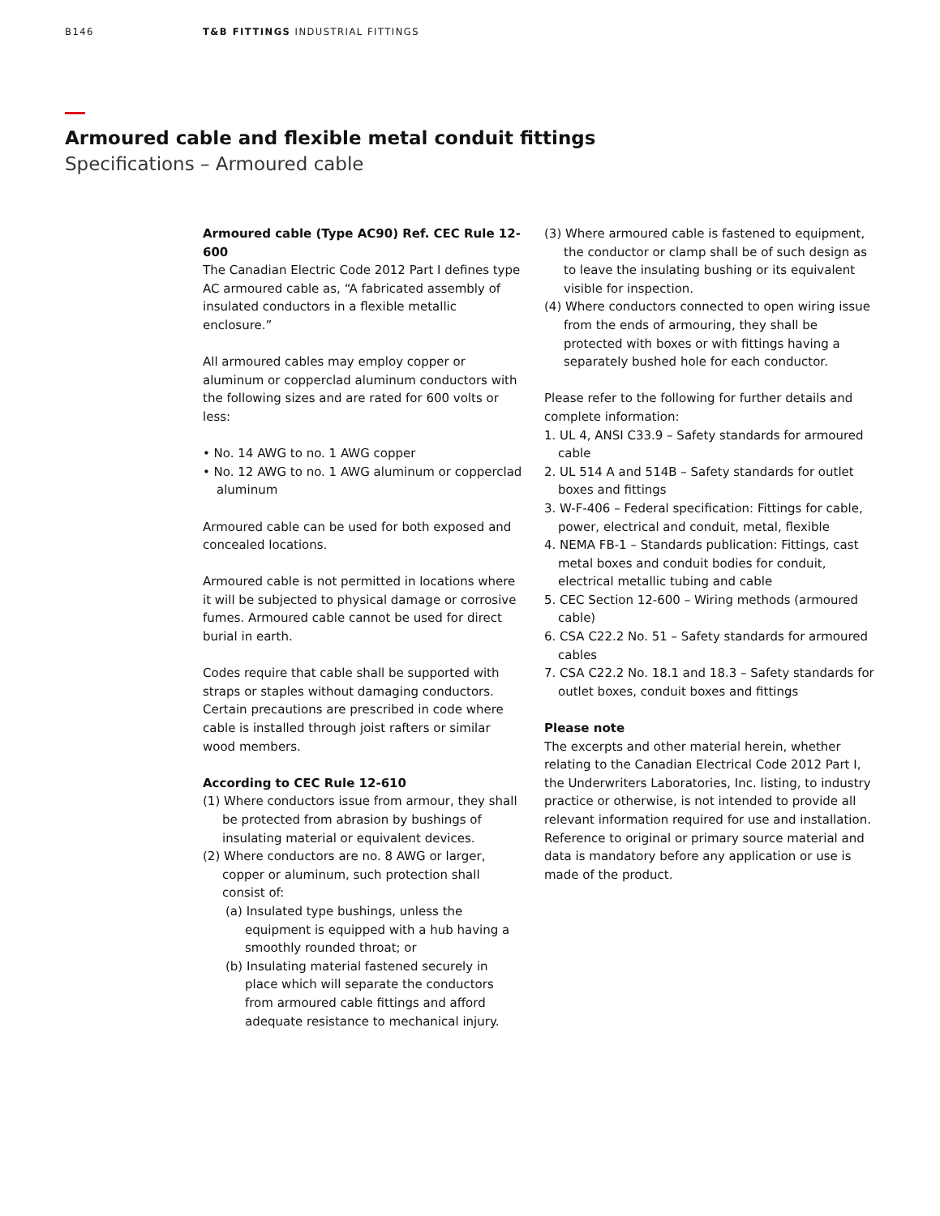B146 T&B FITTINGS INDUSTRIAL FITTINGS
Armoured cable and flexible metal conduit fittings
Specifications – Armoured cable
Armoured cable (Type AC90) Ref. CEC Rule 12-600
The Canadian Electric Code 2012 Part I defines type AC armoured cable as, “A fabricated assembly of insulated conductors in a flexible metallic enclosure.”
All armoured cables may employ copper or aluminum or copperclad aluminum conductors with the following sizes and are rated for 600 volts or less:
• No. 14 AWG to no. 1 AWG copper
• No. 12 AWG to no. 1 AWG aluminum or copperclad aluminum
Armoured cable can be used for both exposed and concealed locations.
Armoured cable is not permitted in locations where it will be subjected to physical damage or corrosive fumes. Armoured cable cannot be used for direct burial in earth.
Codes require that cable shall be supported with straps or staples without damaging conductors. Certain precautions are prescribed in code where cable is installed through joist rafters or similar wood members.
According to CEC Rule 12-610
(1) Where conductors issue from armour, they shall be protected from abrasion by bushings of insulating material or equivalent devices.
(2) Where conductors are no. 8 AWG or larger, copper or aluminum, such protection shall consist of:
(a) Insulated type bushings, unless the equipment is equipped with a hub having a smoothly rounded throat; or
(b) Insulating material fastened securely in place which will separate the conductors from armoured cable fittings and afford adequate resistance to mechanical injury.
(3) Where armoured cable is fastened to equipment, the conductor or clamp shall be of such design as to leave the insulating bushing or its equivalent visible for inspection.
(4) Where conductors connected to open wiring issue from the ends of armouring, they shall be protected with boxes or with fittings having a separately bushed hole for each conductor.
Please refer to the following for further details and complete information:
1. UL 4, ANSI C33.9 – Safety standards for armoured cable
2. UL 514 A and 514B – Safety standards for outlet boxes and fittings
3. W-F-406 – Federal specification: Fittings for cable, power, electrical and conduit, metal, flexible
4. NEMA FB-1 – Standards publication: Fittings, cast metal boxes and conduit bodies for conduit, electrical metallic tubing and cable
5. CEC Section 12-600 – Wiring methods (armoured cable)
6. CSA C22.2 No. 51 – Safety standards for armoured cables
7. CSA C22.2 No. 18.1 and 18.3 – Safety standards for outlet boxes, conduit boxes and fittings
Please note
The excerpts and other material herein, whether relating to the Canadian Electrical Code 2012 Part I, the Underwriters Laboratories, Inc. listing, to industry practice or otherwise, is not intended to provide all relevant information required for use and installation. Reference to original or primary source material and data is mandatory before any application or use is made of the product.